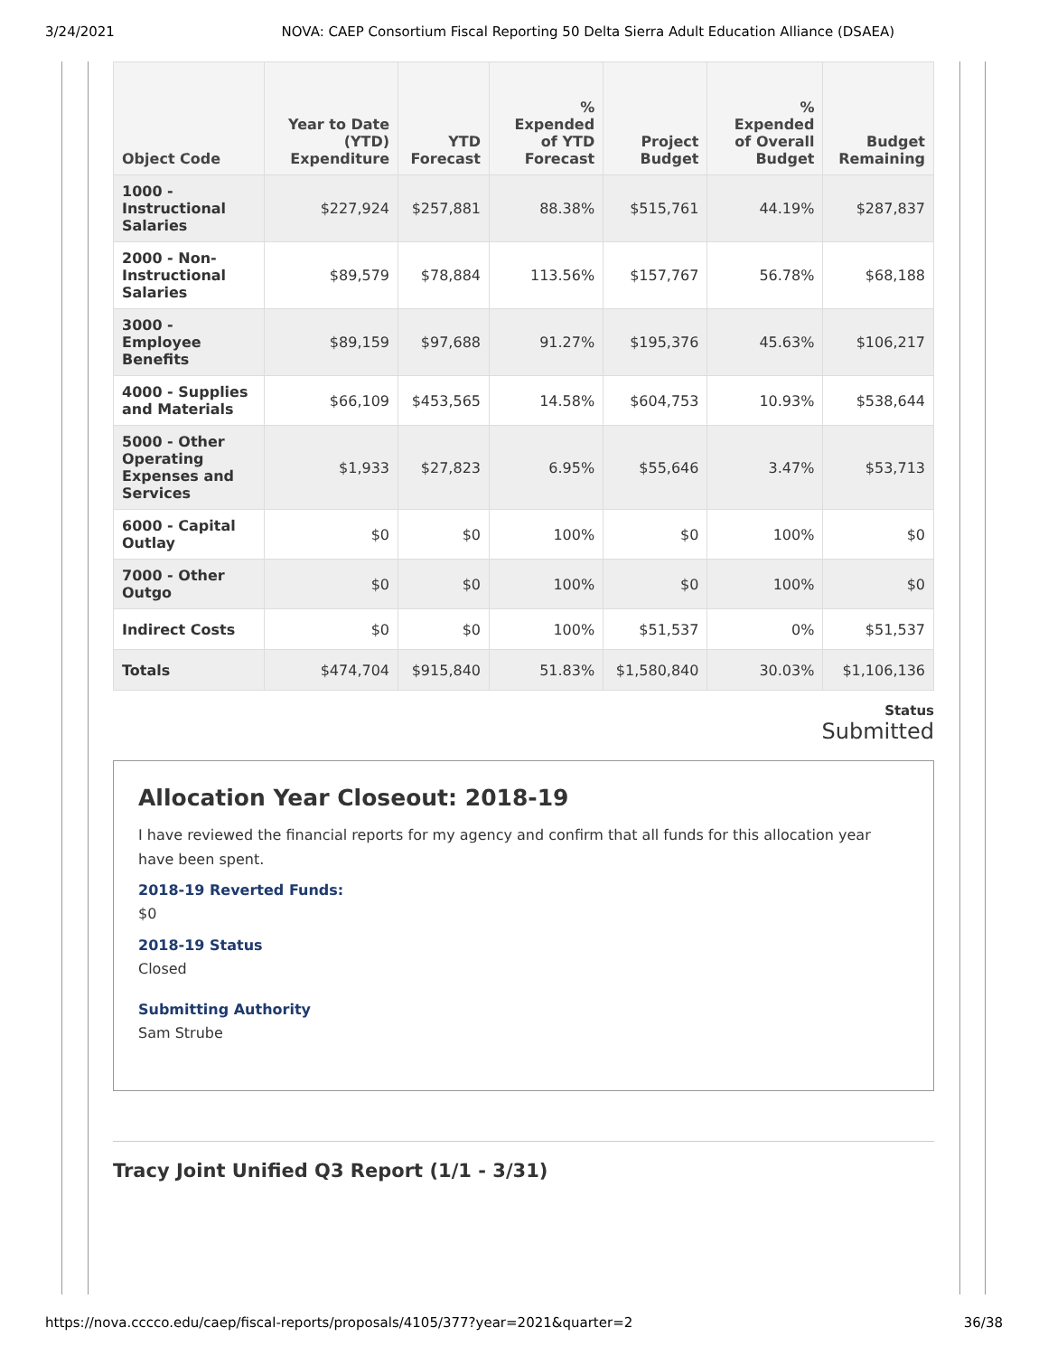3/24/2021 NOVA: CAEP Consortium Fiscal Reporting 50 Delta Sierra Adult Education Alliance (DSAEA)
| Object Code | Year to Date (YTD) Expenditure | YTD Forecast | % Expended of YTD Forecast | Project Budget | % Expended of Overall Budget | Budget Remaining |
| --- | --- | --- | --- | --- | --- | --- |
| 1000 - Instructional Salaries | $227,924 | $257,881 | 88.38% | $515,761 | 44.19% | $287,837 |
| 2000 - Non-Instructional Salaries | $89,579 | $78,884 | 113.56% | $157,767 | 56.78% | $68,188 |
| 3000 - Employee Benefits | $89,159 | $97,688 | 91.27% | $195,376 | 45.63% | $106,217 |
| 4000 - Supplies and Materials | $66,109 | $453,565 | 14.58% | $604,753 | 10.93% | $538,644 |
| 5000 - Other Operating Expenses and Services | $1,933 | $27,823 | 6.95% | $55,646 | 3.47% | $53,713 |
| 6000 - Capital Outlay | $0 | $0 | 100% | $0 | 100% | $0 |
| 7000 - Other Outgo | $0 | $0 | 100% | $0 | 100% | $0 |
| Indirect Costs | $0 | $0 | 100% | $51,537 | 0% | $51,537 |
| Totals | $474,704 | $915,840 | 51.83% | $1,580,840 | 30.03% | $1,106,136 |
Status
Submitted
Allocation Year Closeout: 2018-19
I have reviewed the financial reports for my agency and confirm that all funds for this allocation year have been spent.
2018-19 Reverted Funds:
$0
2018-19 Status
Closed
Submitting Authority
Sam Strube
Tracy Joint Unified Q3 Report (1/1 - 3/31)
https://nova.cccco.edu/caep/fiscal-reports/proposals/4105/377?year=2021&quarter=2 36/38